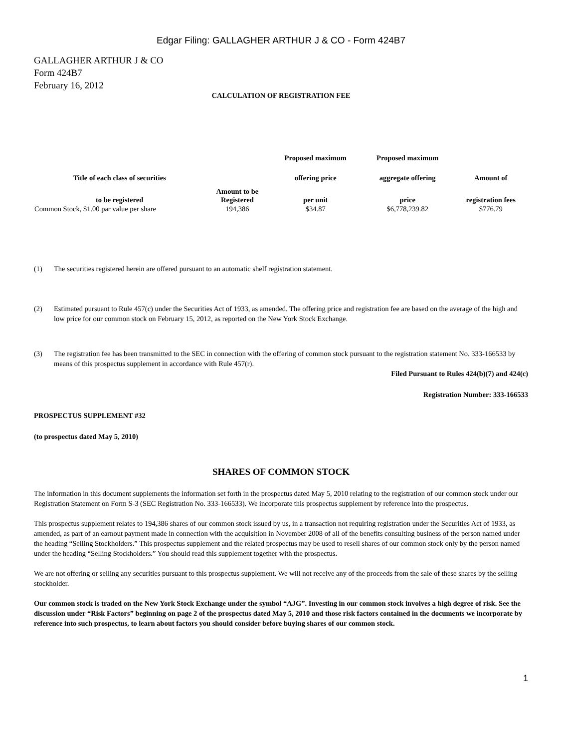Edgar Filing: GALLAGHER ARTHUR J & CO - Form 424B7
GALLAGHER ARTHUR J & CO
Form 424B7
February 16, 2012
CALCULATION OF REGISTRATION FEE
| | | Proposed maximum | Proposed maximum | |
| --- | --- | --- | --- | --- |
| Title of each class of securities | | offering price | aggregate offering | Amount of |
| to be registered | Amount to be Registered | per unit | price | registration fees |
| Common Stock, $1.00 par value per share | 194,386 | $34.87 | $6,778,239.82 | $776.79 |
(1) The securities registered herein are offered pursuant to an automatic shelf registration statement.
(2) Estimated pursuant to Rule 457(c) under the Securities Act of 1933, as amended. The offering price and registration fee are based on the average of the high and low price for our common stock on February 15, 2012, as reported on the New York Stock Exchange.
(3) The registration fee has been transmitted to the SEC in connection with the offering of common stock pursuant to the registration statement No. 333-166533 by means of this prospectus supplement in accordance with Rule 457(r).
Filed Pursuant to Rules 424(b)(7) and 424(c)
Registration Number: 333-166533
PROSPECTUS SUPPLEMENT #32
(to prospectus dated May 5, 2010)
SHARES OF COMMON STOCK
The information in this document supplements the information set forth in the prospectus dated May 5, 2010 relating to the registration of our common stock under our Registration Statement on Form S-3 (SEC Registration No. 333-166533). We incorporate this prospectus supplement by reference into the prospectus.
This prospectus supplement relates to 194,386 shares of our common stock issued by us, in a transaction not requiring registration under the Securities Act of 1933, as amended, as part of an earnout payment made in connection with the acquisition in November 2008 of all of the benefits consulting business of the person named under the heading “Selling Stockholders.” This prospectus supplement and the related prospectus may be used to resell shares of our common stock only by the person named under the heading “Selling Stockholders.” You should read this supplement together with the prospectus.
We are not offering or selling any securities pursuant to this prospectus supplement. We will not receive any of the proceeds from the sale of these shares by the selling stockholder.
Our common stock is traded on the New York Stock Exchange under the symbol “AJG”. Investing in our common stock involves a high degree of risk. See the discussion under “Risk Factors” beginning on page 2 of the prospectus dated May 5, 2010 and those risk factors contained in the documents we incorporate by reference into such prospectus, to learn about factors you should consider before buying shares of our common stock.
1